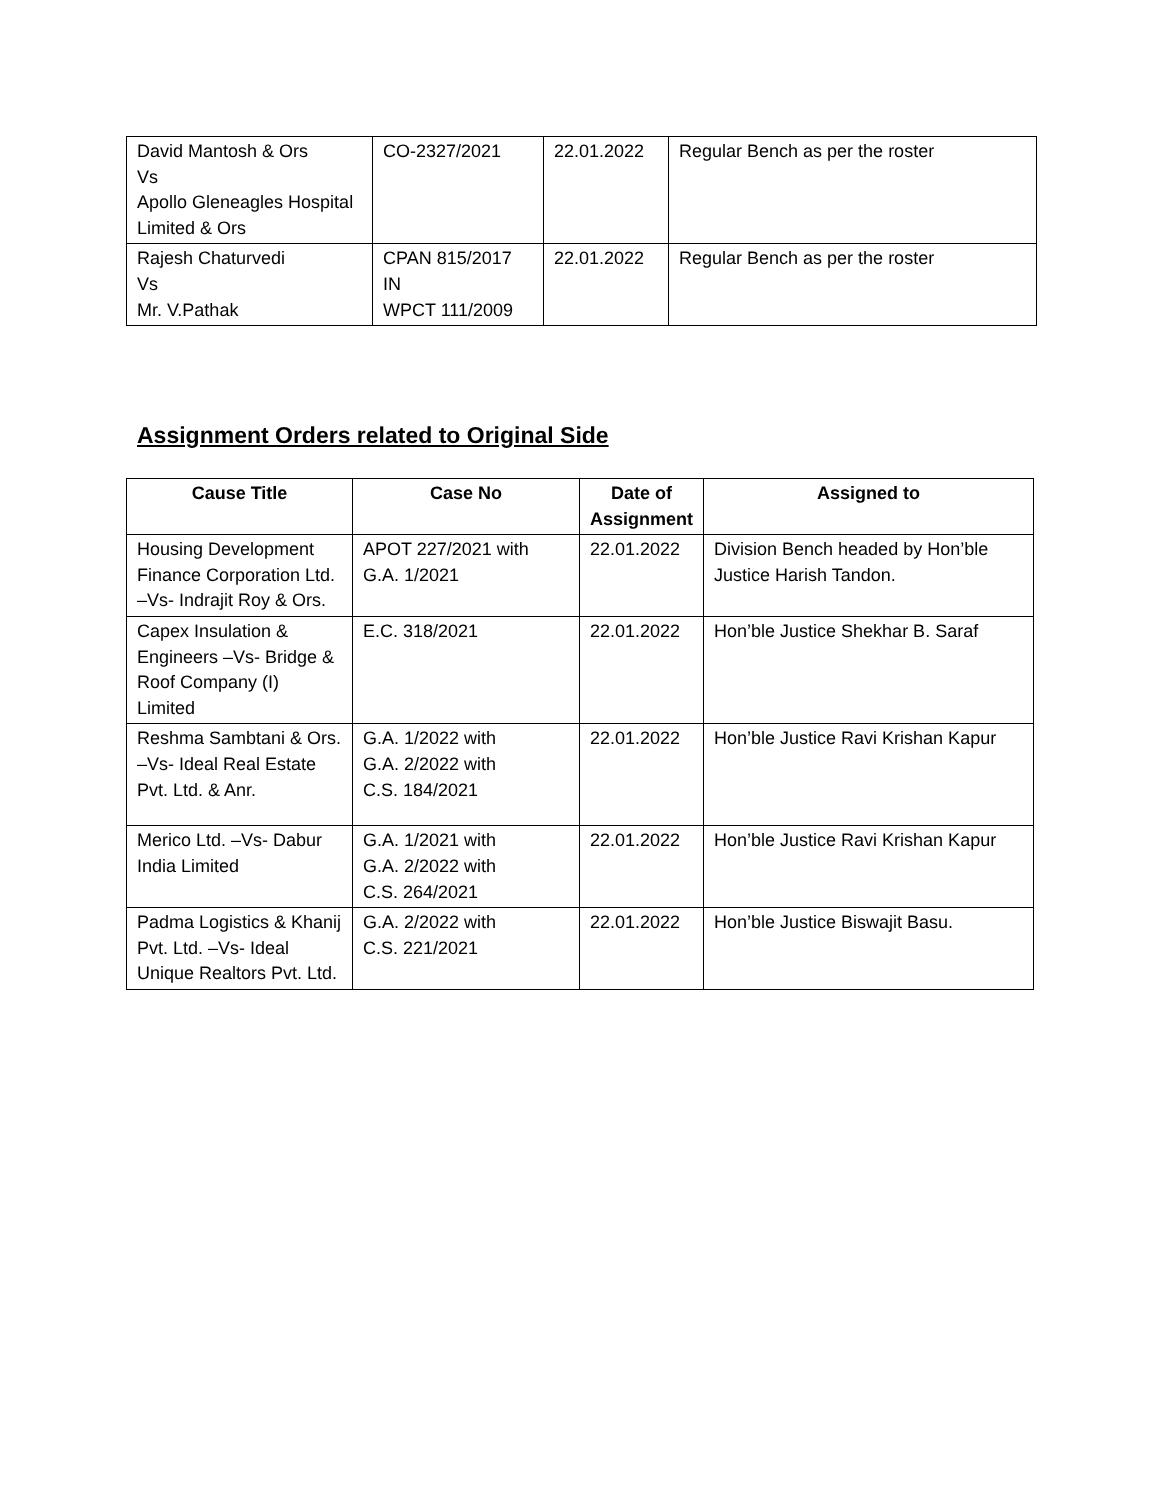| David Mantosh & Ors Vs Apollo Gleneagles Hospital Limited & Ors | CO-2327/2021 | 22.01.2022 | Regular Bench as per the roster |
| Rajesh Chaturvedi Vs Mr. V.Pathak | CPAN 815/2017 IN WPCT 111/2009 | 22.01.2022 | Regular Bench as per the roster |
Assignment Orders related to Original Side
| Cause Title | Case No | Date of Assignment | Assigned to |
| --- | --- | --- | --- |
| Housing Development Finance Corporation Ltd. –Vs- Indrajit Roy & Ors. | APOT 227/2021 with G.A. 1/2021 | 22.01.2022 | Division Bench headed by Hon’ble Justice Harish Tandon. |
| Capex Insulation & Engineers –Vs- Bridge & Roof Company (I) Limited | E.C. 318/2021 | 22.01.2022 | Hon’ble Justice Shekhar B. Saraf |
| Reshma Sambtani & Ors. –Vs- Ideal Real Estate Pvt. Ltd. & Anr. | G.A. 1/2022 with G.A. 2/2022 with C.S. 184/2021 | 22.01.2022 | Hon’ble Justice Ravi Krishan Kapur |
| Merico Ltd. –Vs- Dabur India Limited | G.A. 1/2021 with G.A. 2/2022 with C.S. 264/2021 | 22.01.2022 | Hon’ble Justice Ravi Krishan Kapur |
| Padma Logistics & Khanij Pvt. Ltd. –Vs- Ideal Unique Realtors Pvt. Ltd. | G.A. 2/2022 with C.S. 221/2021 | 22.01.2022 | Hon’ble Justice Biswajit Basu. |